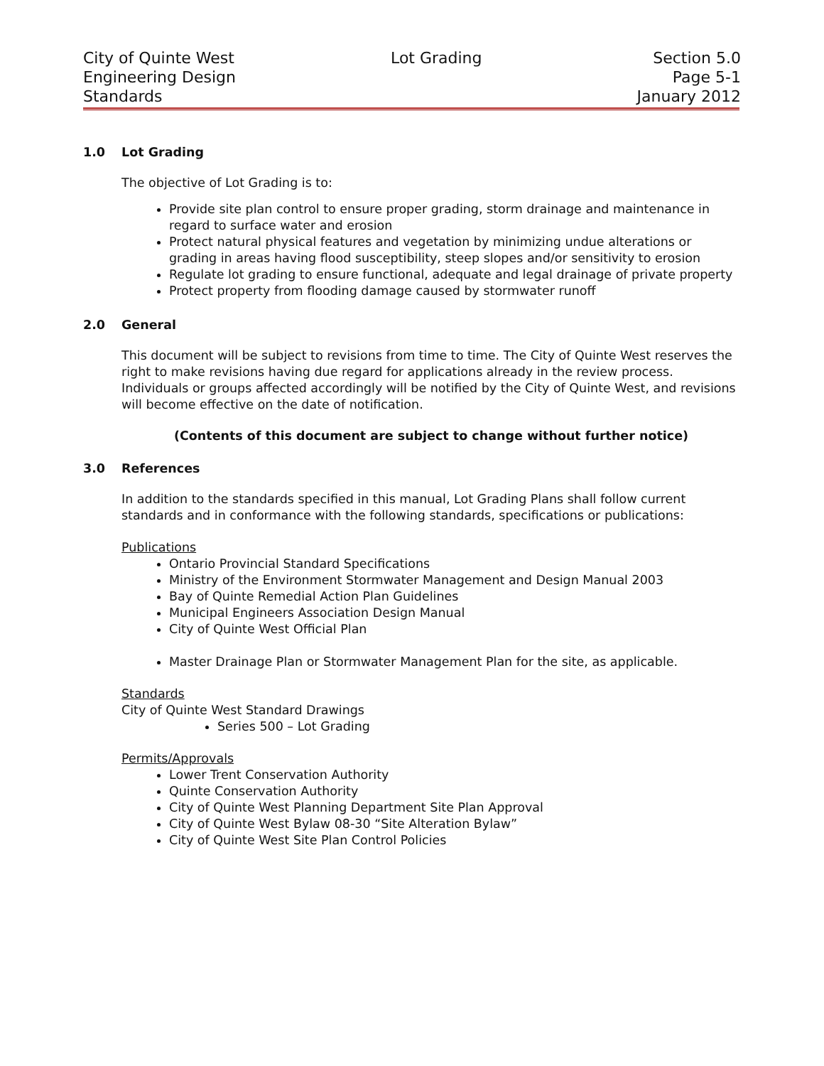City of Quinte West
Engineering Design
Standards
Lot Grading Section 5.0
Page 5-1
January 2012
1.0 Lot Grading
The objective of Lot Grading is to:
Provide site plan control to ensure proper grading, storm drainage and maintenance in regard to surface water and erosion
Protect natural physical features and vegetation by minimizing undue alterations or grading in areas having flood susceptibility, steep slopes and/or sensitivity to erosion
Regulate lot grading to ensure functional, adequate and legal drainage of private property
Protect property from flooding damage caused by stormwater runoff
2.0 General
This document will be subject to revisions from time to time. The City of Quinte West reserves the right to make revisions having due regard for applications already in the review process. Individuals or groups affected accordingly will be notified by the City of Quinte West, and revisions will become effective on the date of notification.
(Contents of this document are subject to change without further notice)
3.0 References
In addition to the standards specified in this manual, Lot Grading Plans shall follow current standards and in conformance with the following standards, specifications or publications:
Publications
Ontario Provincial Standard Specifications
Ministry of the Environment Stormwater Management and Design Manual 2003
Bay of Quinte Remedial Action Plan Guidelines
Municipal Engineers Association Design Manual
City of Quinte West Official Plan
Master Drainage Plan or Stormwater Management Plan for the site, as applicable.
Standards
City of Quinte West Standard Drawings
Series 500 – Lot Grading
Permits/Approvals
Lower Trent Conservation Authority
Quinte Conservation Authority
City of Quinte West Planning Department Site Plan Approval
City of Quinte West Bylaw 08-30 “Site Alteration Bylaw”
City of Quinte West Site Plan Control Policies